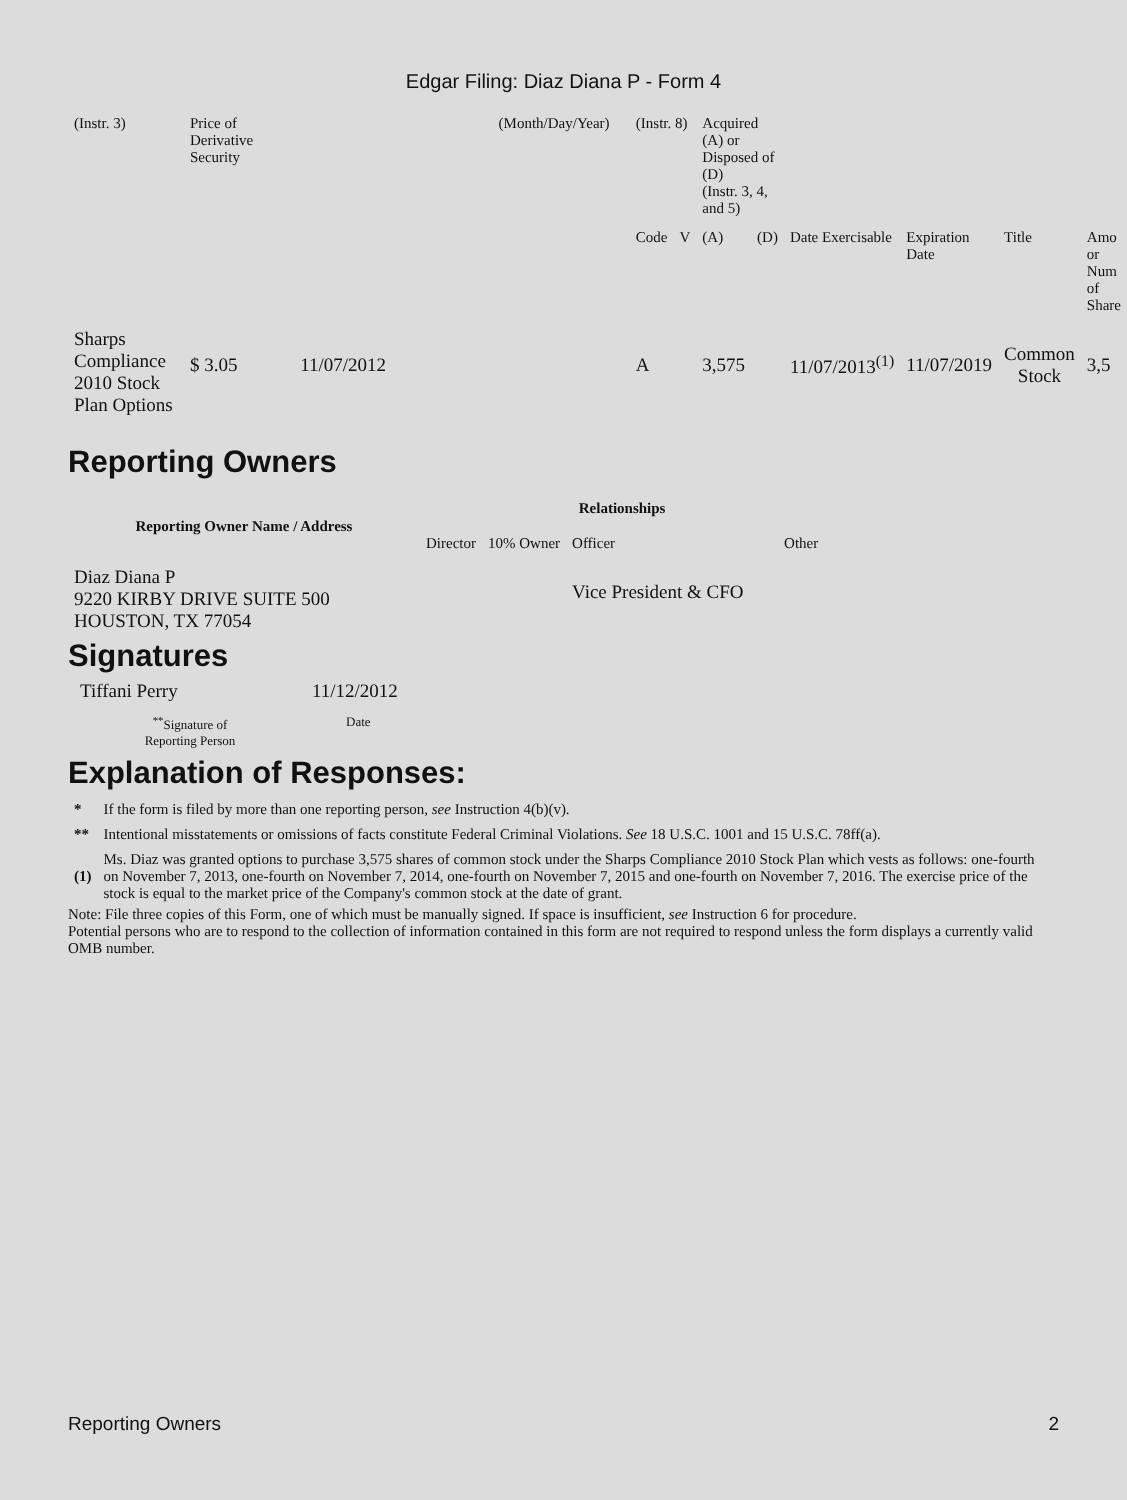Edgar Filing: Diaz Diana P - Form 4
| (Instr. 3) | Price of Derivative Security | | (Month/Day/Year) | (Instr. 8) | | Acquired (A) or Disposed of (D) (Instr. 3, 4, and 5) | | | | | |
| | | | | Code | V | (A) | (D) | Date Exercisable | Expiration Date | Title | Amo or Num of Share |
| Sharps Compliance 2010 Stock Plan Options | $ 3.05 | 11/07/2012 | | A | | 3,575 | | 11/07/2013<sup>(1)</sup> | 11/07/2019 | Common Stock | 3,5 |
Reporting Owners
| Reporting Owner Name / Address | Relationships | | | |
| --- | --- | --- | --- | --- |
| | Director | 10% Owner | Officer | Other |
| Diaz Diana P 9220 KIRBY DRIVE SUITE 500 HOUSTON, TX 77054 | | | Vice President & CFO | |
Signatures
| Tiffani Perry | 11/12/2012 |
| <sup>**</sup> Signature of Reporting Person | Date |
Explanation of Responses:
| * | If the form is filed by more than one reporting person, see Instruction 4(b)(v). |
| ** | Intentional misstatements or omissions of facts constitute Federal Criminal Violations. See 18 U.S.C. 1001 and 15 U.S.C. 78ff(a). |
| (1) | Ms. Diaz was granted options to purchase 3,575 shares of common stock under the Sharps Compliance 2010 Stock Plan which vests as follows: one-fourth on November 7, 2013, one-fourth on November 7, 2014, one-fourth on November 7, 2015 and one-fourth on November 7, 2016. The exercise price of the stock is equal to the market price of the Company's common stock at the date of grant. |
Note: File three copies of this Form, one of which must be manually signed. If space is insufficient, see Instruction 6 for procedure.
Potential persons who are to respond to the collection of information contained in this form are not required to respond unless the form displays a currently valid OMB number.
Reporting Owners 2